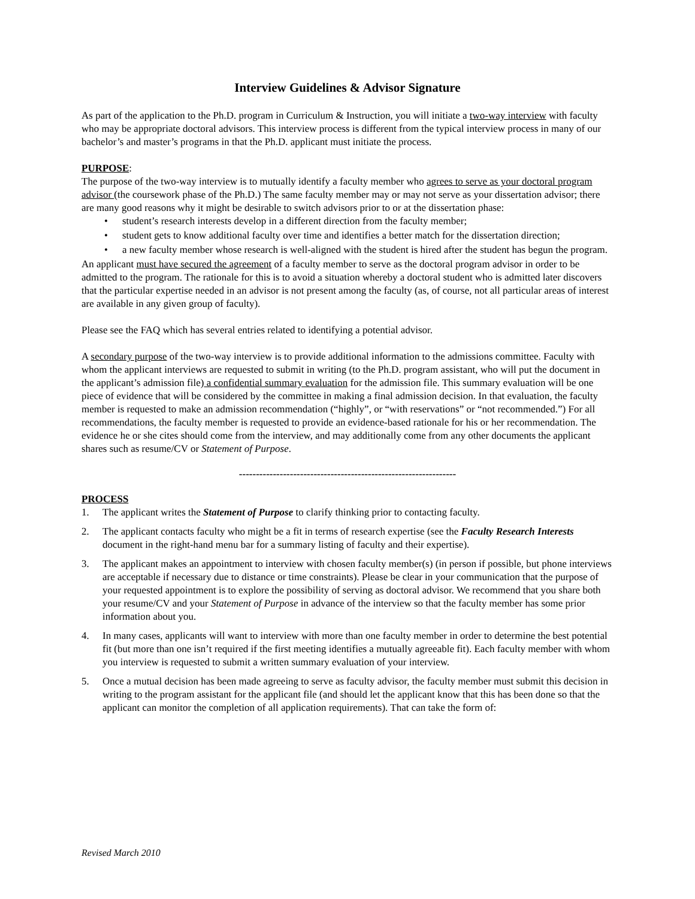Interview Guidelines & Advisor Signature
As part of the application to the Ph.D. program in Curriculum & Instruction, you will initiate a two-way interview with faculty who may be appropriate doctoral advisors. This interview process is different from the typical interview process in many of our bachelor’s and master’s programs in that the Ph.D. applicant must initiate the process.
PURPOSE:
The purpose of the two-way interview is to mutually identify a faculty member who agrees to serve as your doctoral program advisor (the coursework phase of the Ph.D.) The same faculty member may or may not serve as your dissertation advisor; there are many good reasons why it might be desirable to switch advisors prior to or at the dissertation phase:
• student’s research interests develop in a different direction from the faculty member;
• student gets to know additional faculty over time and identifies a better match for the dissertation direction;
• a new faculty member whose research is well-aligned with the student is hired after the student has begun the program.
An applicant must have secured the agreement of a faculty member to serve as the doctoral program advisor in order to be admitted to the program. The rationale for this is to avoid a situation whereby a doctoral student who is admitted later discovers that the particular expertise needed in an advisor is not present among the faculty (as, of course, not all particular areas of interest are available in any given group of faculty).
Please see the FAQ which has several entries related to identifying a potential advisor.
A secondary purpose of the two-way interview is to provide additional information to the admissions committee. Faculty with whom the applicant interviews are requested to submit in writing (to the Ph.D. program assistant, who will put the document in the applicant’s admission file) a confidential summary evaluation for the admission file. This summary evaluation will be one piece of evidence that will be considered by the committee in making a final admission decision. In that evaluation, the faculty member is requested to make an admission recommendation (“highly”, or “with reservations” or “not recommended.”) For all recommendations, the faculty member is requested to provide an evidence-based rationale for his or her recommendation. The evidence he or she cites should come from the interview, and may additionally come from any other documents the applicant shares such as resume/CV or Statement of Purpose.
----------------------------------------------------------------
PROCESS
1. The applicant writes the Statement of Purpose to clarify thinking prior to contacting faculty.
2. The applicant contacts faculty who might be a fit in terms of research expertise (see the Faculty Research Interests document in the right-hand menu bar for a summary listing of faculty and their expertise).
3. The applicant makes an appointment to interview with chosen faculty member(s) (in person if possible, but phone interviews are acceptable if necessary due to distance or time constraints). Please be clear in your communication that the purpose of your requested appointment is to explore the possibility of serving as doctoral advisor. We recommend that you share both your resume/CV and your Statement of Purpose in advance of the interview so that the faculty member has some prior information about you.
4. In many cases, applicants will want to interview with more than one faculty member in order to determine the best potential fit (but more than one isn’t required if the first meeting identifies a mutually agreeable fit). Each faculty member with whom you interview is requested to submit a written summary evaluation of your interview.
5. Once a mutual decision has been made agreeing to serve as faculty advisor, the faculty member must submit this decision in writing to the program assistant for the applicant file (and should let the applicant know that this has been done so that the applicant can monitor the completion of all application requirements). That can take the form of:
Revised March 2010